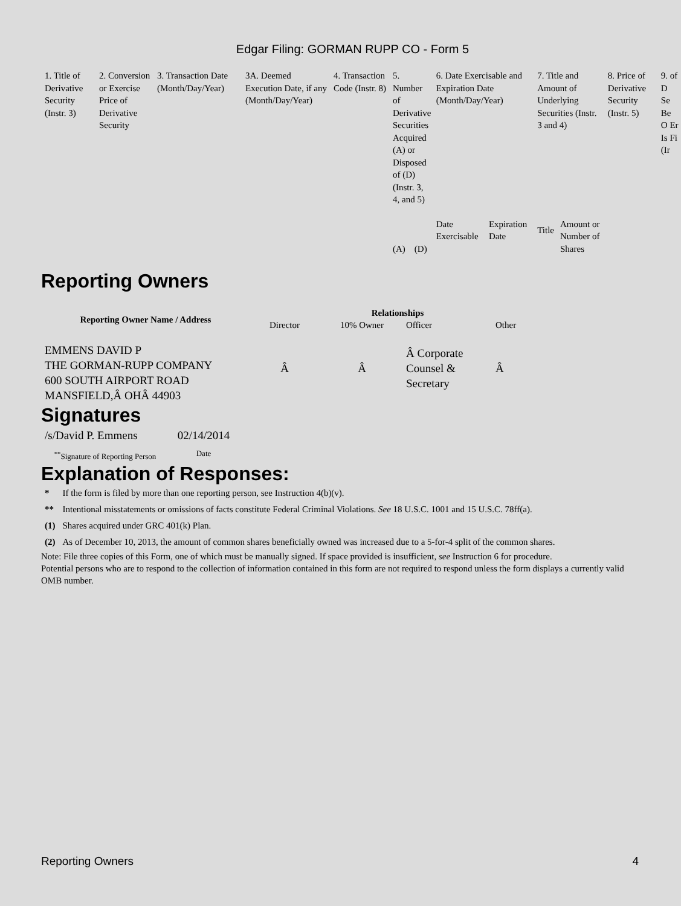Edgar Filing: GORMAN RUPP CO - Form 5
| 1. Title of Derivative Security (Instr. 3) | 2. Conversion or Exercise Price of Derivative Security | 3. Transaction Date (Month/Day/Year) | 3A. Deemed Execution Date, if any (Month/Day/Year) | 4. Transaction Code (Instr. 8) | 5. Number of Derivative Securities Acquired (A) or Disposed of (D) (Instr. 3, 4, and 5) | | 6. Date Exercisable and Expiration Date (Month/Day/Year) | | 7. Title and Amount of Underlying Securities (Instr. 3 and 4) | | 8. Price of Derivative Security (Instr. 5) | 9. of D Se Be O Er Is Fi (Ir |
| | | | | | (A) | (D) | Date Exercisable | Expiration Date | Title | Amount or Number of Shares | | |
Reporting Owners
| Reporting Owner Name / Address | Relationships | | | |
| --- | --- | --- | --- | --- |
| | Director | 10% Owner | Officer | Other |
| EMMENS DAVID P THE GORMAN-RUPP COMPANY 600 SOUTH AIRPORT ROAD MANSFIELD,Â OHÂ 44903 | Â | Â | Â Corporate Counsel & Secretary | Â |
Signatures
| /s/David P. Emmens | 02/14/2014 |
| <sup>**</sup> Signature of Reporting Person | Date |
Explanation of Responses:
| * | If the form is filed by more than one reporting person, see Instruction 4(b)(v). |
| ** | Intentional misstatements or omissions of facts constitute Federal Criminal Violations. See 18 U.S.C. 1001 and 15 U.S.C. 78ff(a). |
| (1) | Shares acquired under GRC 401(k) Plan. |
| (2) | As of December 10, 2013, the amount of common shares beneficially owned was increased due to a 5-for-4 split of the common shares. |
Note: File three copies of this Form, one of which must be manually signed. If space provided is insufficient, see Instruction 6 for procedure.
Potential persons who are to respond to the collection of information contained in this form are not required to respond unless the form displays a currently valid OMB number.
Reporting Owners 4